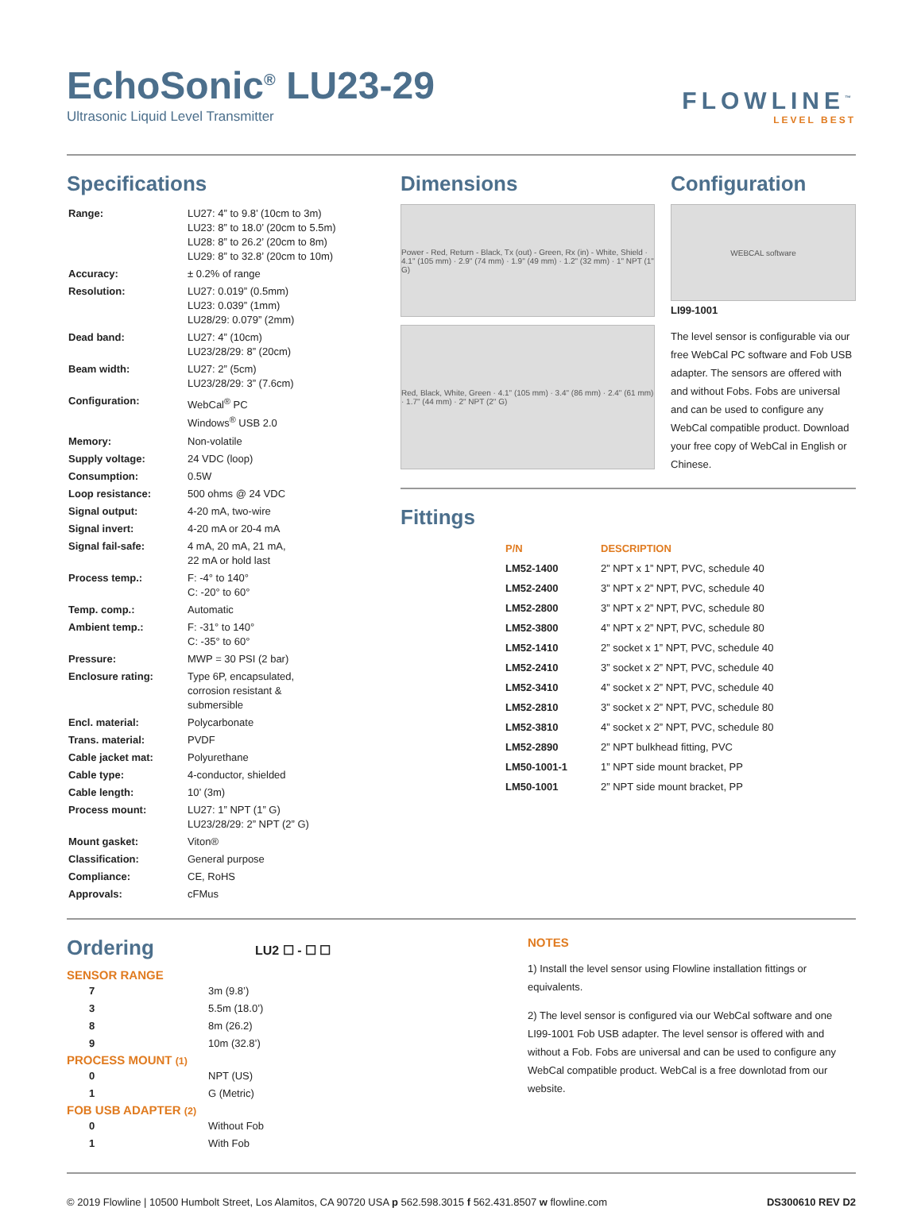EchoSonic<sup>®</sup> LU23-29
Ultrasonic Liquid Level Transmitter
FLOWLINE<sup>™</sup>
LEVEL BEST
Specifications
| Range: | LU27: 4” to 9.8’ (10cm to 3m) LU23: 8” to 18.0’ (20cm to 5.5m) LU28: 8” to 26.2’ (20cm to 8m) LU29: 8” to 32.8’ (20cm to 10m) |
| Accuracy: | ± 0.2% of range |
| Resolution: | LU27: 0.019” (0.5mm) LU23: 0.039” (1mm) LU28/29: 0.079” (2mm) |
| Dead band: | LU27: 4” (10cm) LU23/28/29: 8” (20cm) |
| Beam width: | LU27: 2” (5cm) LU23/28/29: 3” (7.6cm) |
| Configuration: | WebCal<sup>®</sup> PC Windows<sup>®</sup> USB 2.0 |
| Memory: | Non-volatile |
| Supply voltage: | 24 VDC (loop) |
| Consumption: | 0.5W |
| Loop resistance: | 500 ohms @ 24 VDC |
| Signal output: | 4-20 mA, two-wire |
| Signal invert: | 4-20 mA or 20-4 mA |
| Signal fail-safe: | 4 mA, 20 mA, 21 mA, 22 mA or hold last |
| Process temp.: | F: -4° to 140° C: -20° to 60° |
| Temp. comp.: | Automatic |
| Ambient temp.: | F: -31° to 140° C: -35° to 60° |
| Pressure: | MWP = 30 PSI (2 bar) |
| Enclosure rating: | Type 6P, encapsulated, corrosion resistant & submersible |
| Encl. material: | Polycarbonate |
| Trans. material: | PVDF |
| Cable jacket mat: | Polyurethane |
| Cable type: | 4-conductor, shielded |
| Cable length: | 10’ (3m) |
| Process mount: | LU27: 1” NPT (1” G) LU23/28/29: 2” NPT (2” G) |
| Mount gasket: | Viton® |
| Classification: | General purpose |
| Compliance: | CE, RoHS |
| Approvals: | cFMus |
Dimensions
Power - Red, Return - Black, Tx (out) - Green, Rx (in) - White, Shield · 4.1" (105 mm) · 2.9" (74 mm) · 1.9" (49 mm) · 1.2" (32 mm) · 1" NPT (1" G)
Red, Black, White, Green · 4.1" (105 mm) · 3.4" (86 mm) · 2.4" (61 mm) · 1.7" (44 mm) · 2" NPT (2" G)
Configuration
WEBCAL software
LI99-1001
The level sensor is configurable via our free WebCal PC software and Fob USB adapter. The sensors are offered with and without Fobs. Fobs are universal and can be used to configure any WebCal compatible product. Download your free copy of WebCal in English or Chinese.
Fittings
| P/N | DESCRIPTION |
| LM52-1400 | 2” NPT x 1” NPT, PVC, schedule 40 |
| LM52-2400 | 3” NPT x 2” NPT, PVC, schedule 40 |
| LM52-2800 | 3” NPT x 2” NPT, PVC, schedule 80 |
| LM52-3800 | 4” NPT x 2” NPT, PVC, schedule 80 |
| LM52-1410 | 2” socket x 1” NPT, PVC, schedule 40 |
| LM52-2410 | 3” socket x 2” NPT, PVC, schedule 40 |
| LM52-3410 | 4” socket x 2” NPT, PVC, schedule 40 |
| LM52-2810 | 3” socket x 2” NPT, PVC, schedule 80 |
| LM52-3810 | 4” socket x 2” NPT, PVC, schedule 80 |
| LM52-2890 | 2” NPT bulkhead fitting, PVC |
| LM50-1001-1 | 1” NPT side mount bracket, PP |
| LM50-1001 | 2” NPT side mount bracket, PP |
Ordering LU2 ☐ - ☐ ☐
SENSOR RANGE
| 7 | 3m (9.8’) |
| 3 | 5.5m (18.0’) |
| 8 | 8m (26.2) |
| 9 | 10m (32.8’) |
PROCESS MOUNT (1)
| 0 | NPT (US) |
| 1 | G (Metric) |
FOB USB ADAPTER (2)
| 0 | Without Fob |
| 1 | With Fob |
NOTES
1) Install the level sensor using Flowline installation fittings or equivalents.
2) The level sensor is configured via our WebCal software and one LI99-1001 Fob USB adapter. The level sensor is offered with and without a Fob. Fobs are universal and can be used to configure any WebCal compatible product. WebCal is a free downlotad from our website.
© 2019 Flowline | 10500 Humbolt Street, Los Alamitos, CA 90720 USA p 562.598.3015 f 562.431.8507 w flowline.com DS300610 REV D2